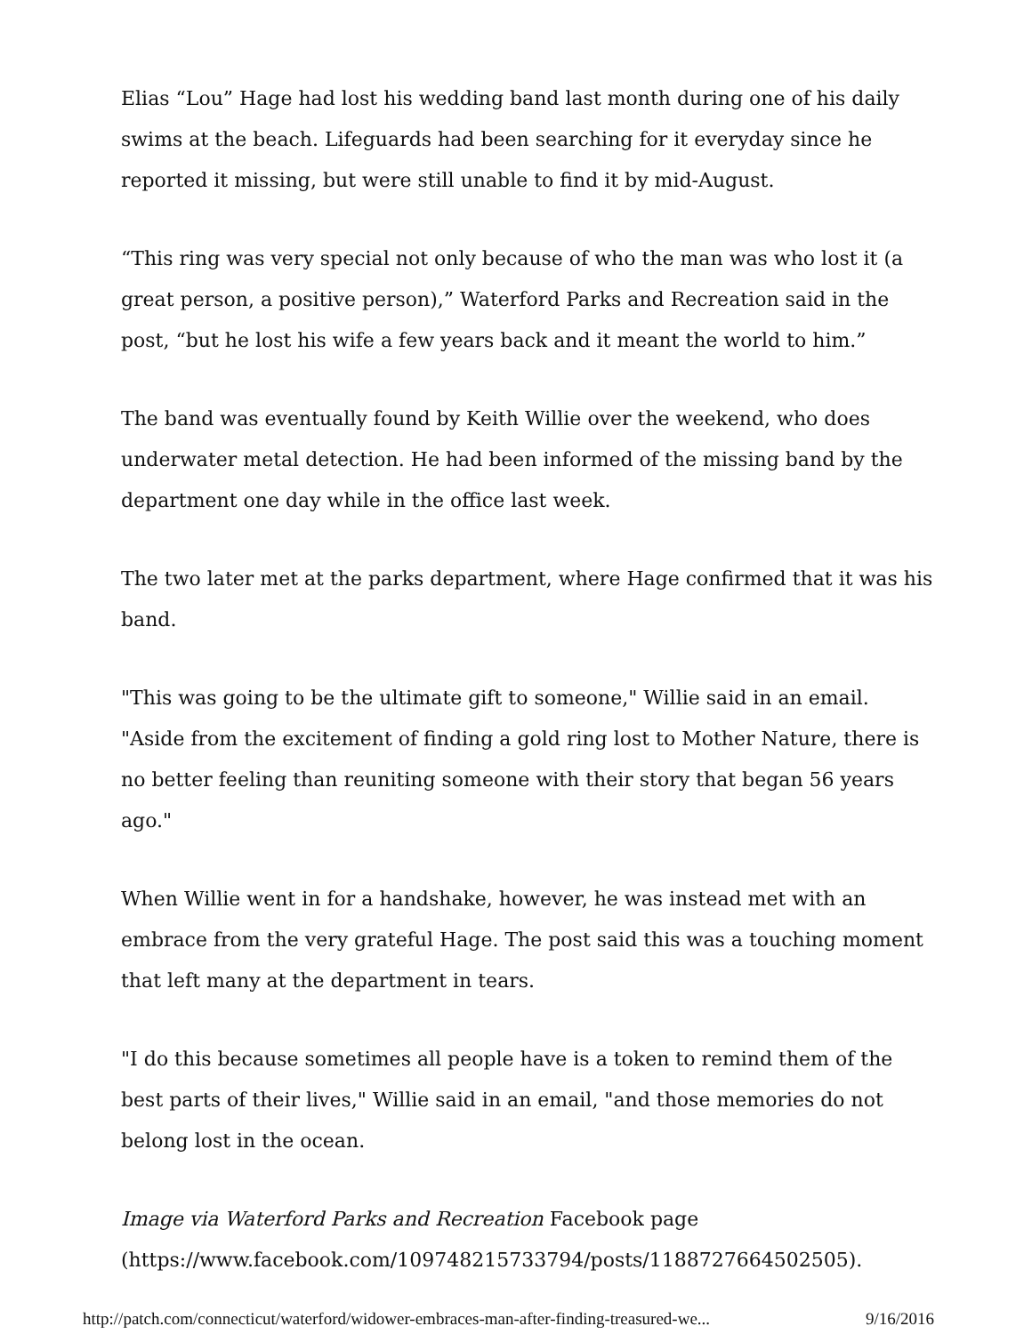Elias “Lou” Hage had lost his wedding band last month during one of his daily swims at the beach. Lifeguards had been searching for it everyday since he reported it missing, but were still unable to find it by mid-August.
“This ring was very special not only because of who the man was who lost it (a great person, a positive person),” Waterford Parks and Recreation said in the post, “but he lost his wife a few years back and it meant the world to him.”
The band was eventually found by Keith Willie over the weekend, who does underwater metal detection. He had been informed of the missing band by the department one day while in the office last week.
The two later met at the parks department, where Hage confirmed that it was his band.
"This was going to be the ultimate gift to someone," Willie said in an email. "Aside from the excitement of finding a gold ring lost to Mother Nature, there is no better feeling than reuniting someone with their story that began 56 years ago."
When Willie went in for a handshake, however, he was instead met with an embrace from the very grateful Hage. The post said this was a touching moment that left many at the department in tears.
"I do this because sometimes all people have is a token to remind them of the best parts of their lives," Willie said in an email, "and those memories do not belong lost in the ocean.
Image via Waterford Parks and Recreation Facebook page (https://www.facebook.com/109748215733794/posts/1188727664502505).
http://patch.com/connecticut/waterford/widower-embraces-man-after-finding-treasured-we... 9/16/2016